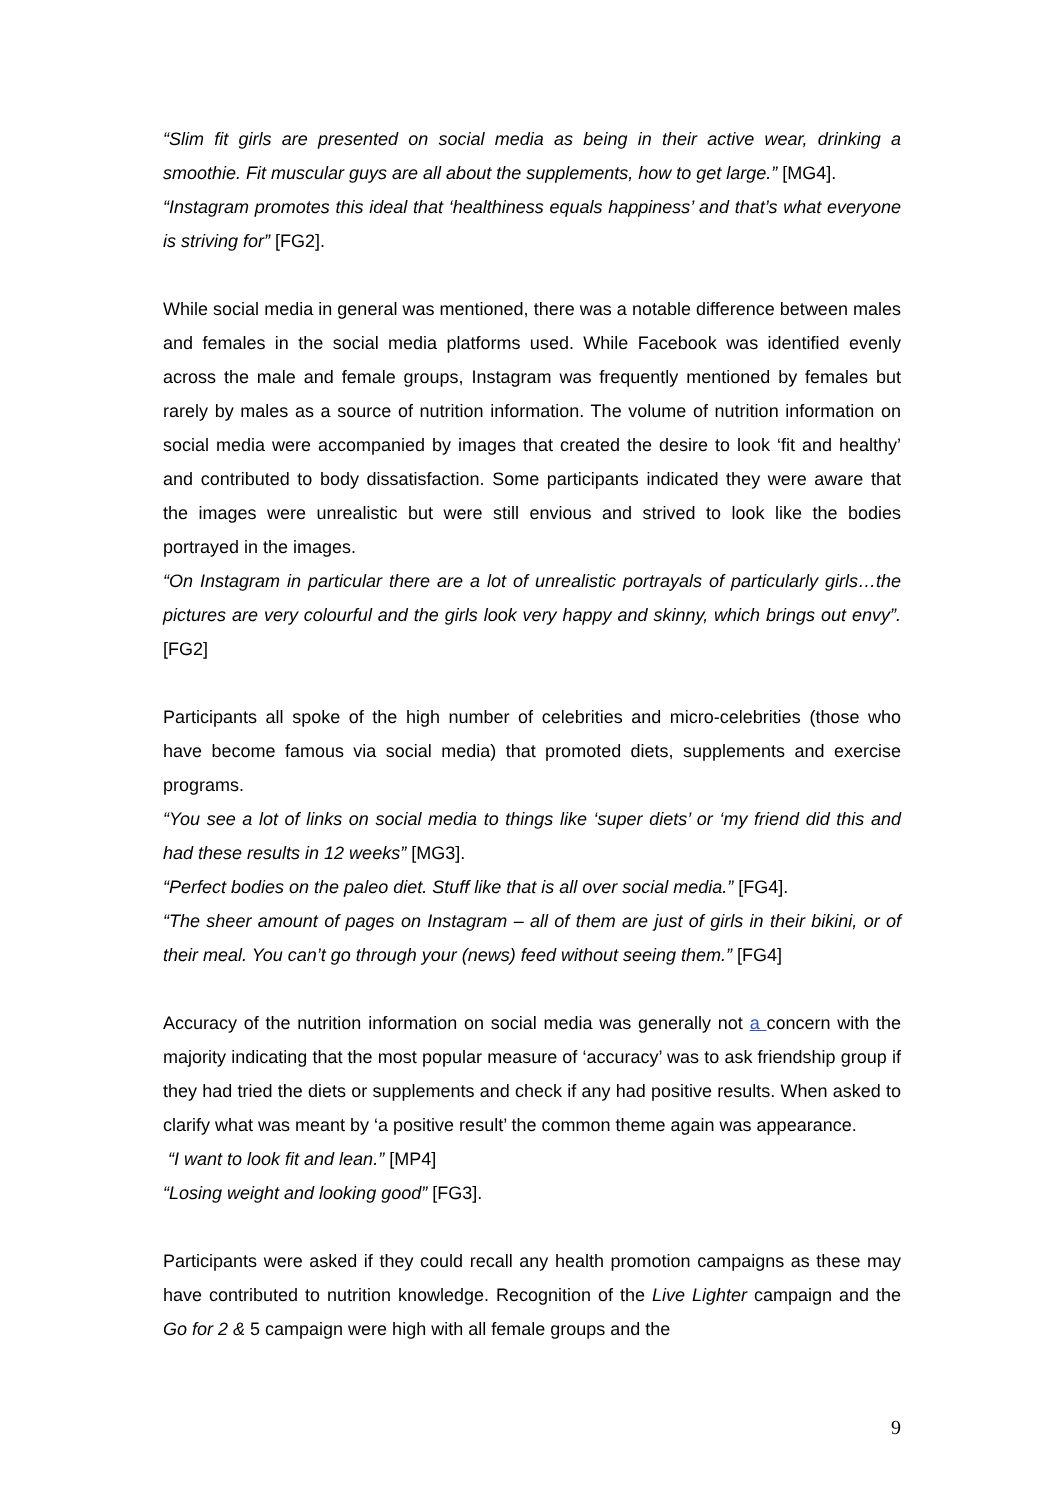“Slim fit girls are presented on social media as being in their active wear, drinking a smoothie. Fit muscular guys are all about the supplements, how to get large.” [MG4].
“Instagram promotes this ideal that ‘healthiness equals happiness’ and that’s what everyone is striving for” [FG2].
While social media in general was mentioned, there was a notable difference between males and females in the social media platforms used. While Facebook was identified evenly across the male and female groups, Instagram was frequently mentioned by females but rarely by males as a source of nutrition information. The volume of nutrition information on social media were accompanied by images that created the desire to look ‘fit and healthy’ and contributed to body dissatisfaction. Some participants indicated they were aware that the images were unrealistic but were still envious and strived to look like the bodies portrayed in the images.
“On Instagram in particular there are a lot of unrealistic portrayals of particularly girls…the pictures are very colourful and the girls look very happy and skinny, which brings out envy”. [FG2]
Participants all spoke of the high number of celebrities and micro-celebrities (those who have become famous via social media) that promoted diets, supplements and exercise programs.
“You see a lot of links on social media to things like ‘super diets’ or ‘my friend did this and had these results in 12 weeks” [MG3].
“Perfect bodies on the paleo diet. Stuff like that is all over social media.” [FG4].
“The sheer amount of pages on Instagram – all of them are just of girls in their bikini, or of their meal. You can’t go through your (news) feed without seeing them.” [FG4]
Accuracy of the nutrition information on social media was generally not a concern with the majority indicating that the most popular measure of ‘accuracy’ was to ask friendship group if they had tried the diets or supplements and check if any had positive results. When asked to clarify what was meant by ‘a positive result’ the common theme again was appearance.
“I want to look fit and lean.” [MP4]
“Losing weight and looking good” [FG3].
Participants were asked if they could recall any health promotion campaigns as these may have contributed to nutrition knowledge. Recognition of the Live Lighter campaign and the Go for 2 & 5 campaign were high with all female groups and the
9